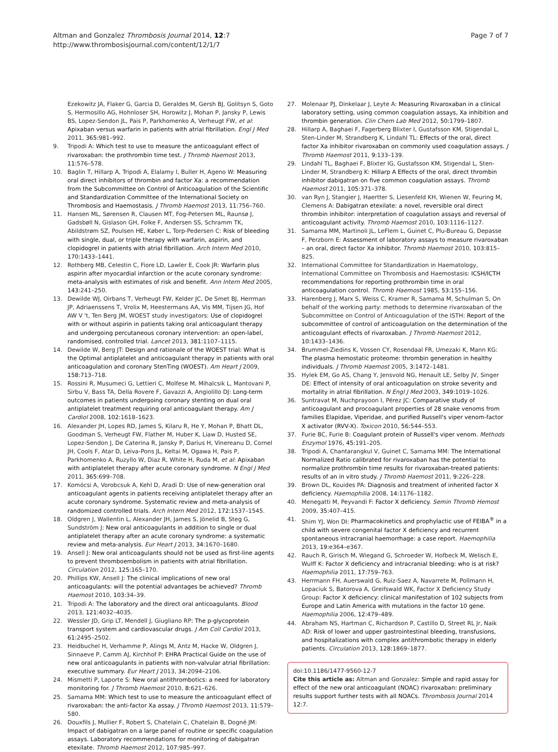Altman and Gonzalez Thrombosis Journal 2014, 12:7
http://www.thrombosisjournal.com/content/12/1/7
Page 7 of 7
Ezekowitz JA, Flaker G, Garcia D, Geraldes M, Gersh BJ, Golitsyn S, Goto S, Hermosillo AG, Hohnloser SH, Horowitz J, Mohan P, Jansky P, Lewis BS, Lopez-Sendon JL, Pais P, Parkhomenko A, Verheugt FW, et al: Apixaban versus warfarin in patients with atrial fibrillation. Engl J Med 2011, 365: 981–992.
9. Tripodi A: Which test to use to measure the anticoagulant effect of rivaroxaban: the prothrombin time test. J Thromb Haemost 2013, 11: 576–578.
10. Baglin T, Hillarp A, Tripodi A, Elalamy I, Buller H, Ageno W: Measuring oral direct inhibitors of thrombin and factor Xa: a recommendation from the Subcommittee on Control of Anticoagulation of the Scientific and Standardization Committee of the International Society on Thrombosis and Haemostasis. J Thromb Haemost 2013, 11: 756–760.
11. Hansen ML, Sørensen R, Clausen MT, Fog-Petersen ML, Raunsø J, Gadsbøll N, Gislason GH, Folke F, Andersen SS, Schramm TK, Abildstrøm SZ, Poulsen HE, Køber L, Torp-Pedersen C: Risk of bleeding with single, dual, or triple therapy with warfarin, aspirin, and clopidogrel in patients with atrial fibrillation. Arch Intern Med 2010, 170: 1433–1441.
12. Rothberg MB, Celestin C, Fiore LD, Lawler E, Cook JR: Warfarin plus aspirin after myocardial infarction or the acute coronary syndrome: meta-analysis with estimates of risk and benefit. Ann Intern Med 2005, 143: 241–250.
13. Dewilde WJ, Oirbans T, Verheugt FW, Kelder JC, De Smet BJ, Herrman JP, Adriaenssens T, Vrolix M, Heestermans AA, Vis MM, Tijsen JG, Hof AW V 't, Ten Berg JM, WOEST study investigators: Use of clopidogrel with or without aspirin in patients taking oral anticoagulant therapy and undergoing percutaneous coronary intervention: an open-label, randomised, controlled trial. Lancet 2013, 381: 1107–1115.
14. Dewilde W, Berg JT: Design and rationale of the WOEST trial: What is the Optimal antiplatelet and anticoagulant therapy in patients with oral anticoagulation and coronary StenTing (WOEST). Am Heart J 2009, 158: 713–718.
15. Rossini R, Musumeci G, Lettieri C, Molfese M, Mihalcsik L, Mantovani P, Sirbu V, Bass TA, Della Rovere F, Gavazzi A, Angiolillo DJ: Long-term outcomes in patients undergoing coronary stenting on dual oral antiplatelet treatment requiring oral anticoagulant therapy. Am J Cardiol 2008, 102: 1618–1623.
16. Alexander JH, Lopes RD, James S, Kilaru R, He Y, Mohan P, Bhatt DL, Goodman S, Verheugt FW, Flather M, Huber K, Liaw D, Husted SE, Lopez-Sendon J, De Caterina R, Jansky P, Darius H, Vinereanu D, Cornel JH, Cools F, Atar D, Leiva-Pons JL, Keltai M, Ogawa H, Pais P, Parkhomenko A, Ruzyllo W, Diaz R, White H, Ruda M, et al: Apixaban with antiplatelet therapy after acute coronary syndrome. N Engl J Med 2011, 365: 699–708.
17. Komócsi A, Vorobcsuk A, Kehl D, Aradi D: Use of new-generation oral anticoagulant agents in patients receiving antiplatelet therapy after an acute coronary syndrome. Systematic review and meta-analysis of randomized controlled trials. Arch Intern Med 2012, 172: 1537–1545.
18. Oldgren J, Wallentin L, Alexander JH, James S, Jönelid B, Steg G, Sundström J: New oral anticoagulants in addition to single or dual antiplatelet therapy after an acute coronary syndrome: a systematic review and meta-analysis. Eur Heart J 2013, 34: 1670–1680.
19. Ansell J: New oral anticoagulants should not be used as first-line agents to prevent thromboembolism in patients with atrial fibrillation. Circulation 2012, 125: 165–170.
20. Phillips KW, Ansell J: The clinical implications of new oral anticoagulants: will the potential advantages be achieved? Thromb Haemost 2010, 103: 34–39.
21. Tripodi A: The laboratory and the direct oral anticoagulants. Blood 2013, 121: 4032–4035.
22. Wessler JD, Grip LT, Mendell J, Giugliano RP: The p-glycoprotein transport system and cardiovascular drugs. J Am Coll Cardiol 2013, 61: 2495–2502.
23. Heidbuchel H, Verhamme P, Alings M, Antz M, Hacke W, Oldgren J, Sinnaeve P, Camm AJ, Kirchhof P: EHRA Practical Guide on the use of new oral anticoagulants in patients with non-valvular atrial fibrillation: executive summary. Eur Heart J 2013, 34: 2094–2106.
24. Mismetti P, Laporte S: New oral antithrombotics: a need for laboratory monitoring for. J Thromb Haemost 2010, 8: 621–626.
25. Samama MM: Which test to use to measure the anticoagulant effect of rivaroxaban: the anti-factor Xa assay. J Thromb Haemost 2013, 11: 579–580.
26. Douxfils J, Mullier F, Robert S, Chatelain C, Chatelain B, Dogné JM: Impact of dabigatran on a large panel of routine or specific coagulation assays. Laboratory recommendations for monitoring of dabigatran etexilate. Thromb Haemost 2012, 107: 985–997.
27. Molenaar PJ, Dinkelaar J, Leyte A: Measuring Rivaroxaban in a clinical laboratory setting, using common coagulation assays, Xa inhibition and thrombin generation. Clin Chem Lab Med 2012, 50: 1799–1807.
28. Hillarp A, Baghaei F, Fagerberg Blixter I, Gustafsson KM, Stigendal L, Sten-Linder M, Strandberg K, Lindahl TL: Effects of the oral, direct factor Xa inhibitor rivaroxaban on commonly used coagulation assays. J Thromb Haemost 2011, 9: 133–139.
29. Lindahl TL, Baghaei F, Blixter IG, Gustafsson KM, Stigendal L, Sten-Linder M, Strandberg K: Hillarp A Effects of the oral, direct thrombin inhibitor dabigatran on five common coagulation assays. Thromb Haemost 2011, 105: 371–378.
30. van Ryn J, Stangier J, Haertter S, Liesenfeld KH, Wienen W, Feuring M, Clemens A: Dabigatran etexilate: a novel, reversible oral direct thrombin inhibitor: interpretation of coagulation assays and reversal of anticoagulant activity. Thromb Haemost 2010, 103: 1116–1127.
31. Samama MM, Martinoli JL, LeFlem L, Guinet C, Plu-Bureau G, Depasse F, Perzborn E: Assessment of laboratory assays to measure rivaroxaban – an oral, direct factor Xa inhibitor. Thromb Haemost 2010, 103: 815–825.
32. International Committee for Standardization in Haematology, International Committee on Thrombosis and Haemostasis: ICSH/ICTH recommendations for reporting prothrombin time in oral anticoagulation control. Thromb Haemost 1985, 53: 155–156.
33. Harenberg J, Marx S, Weiss C, Kramer R, Samama M, Schulman S, On behalf of the working party: methods to determine rivaroxaban of the Subcommittee on Control of Anticoagulation of the ISTH: Report of the subcommittee of control of anticoagulation on the determination of the anticoagulant effects of rivaroxaban. J Thromb Haemost 2012, 10: 1433–1436.
34. Brummel-Ziedins K, Vossen CY, Rosendaal FR, Umezaki K, Mann KG: The plasma hemostatic proteome: thrombin generation in healthy individuals. J Thromb Haemost 2005, 3: 1472–1481.
35. Hylek EM, Go AS, Chang Y, Jensvold NG, Henault LE, Selby JV, Singer DE: Effect of intensity of oral anticoagulation on stroke severity and mortality in atrial fibrillation. N Engl J Med 2003, 349: 1019–1026.
36. Suntravat M, Nuchprayoon I, Pérez JC: Comparative study of anticoagulant and procoagulant properties of 28 snake venoms from families Elapidae, Viperidae, and purified Russell's viper venom-factor X activator (RVV-X). Toxicon 2010, 56: 544–553.
37. Furie BC, Furie B: Coagulant protein of Russell's viper venom. Methods Enzymol 1976, 45: 191–205.
38. Tripodi A, Chantarangkul V, Guinet C, Samama MM: The International Normalized Ratio calibrated for rivaroxaban has the potential to normalize prothrombin time results for rivaroxaban-treated patients: results of an in vitro study. J Thromb Haemost 2011, 9: 226–228.
39. Brown DL, Kouides PA: Diagnosis and treatment of inherited factor X deficiency. Haemophilia 2008, 14: 1176–1182.
40. Menegatti M, Peyvandi F: Factor X deficiency. Semin Thromb Hemost 2009, 35: 407–415.
41. Shim YJ, Won DI: Pharmacokinetics and prophylactic use of FEIBA<sup>®</sup> in a child with severe congenital factor X deficiency and recurrent spontaneous intracranial haemorrhage: a case report. Haemophilia 2013, 19: e364–e367.
42. Rauch R, Girisch M, Wiegand G, Schroeder W, Hofbeck M, Welisch E, Wulff K: Factor X deficiency and intracranial bleeding: who is at risk? Haemophilia 2011, 17: 759–763.
43. Herrmann FH, Auerswald G, Ruiz-Saez A, Navarrete M, Pollmann H, Lopaciuk S, Batorova A, Greifswald WK, Factor X Deficiency Study Group: Factor X deficiency: clinical manifestation of 102 subjects from Europe and Latin America with mutations in the factor 10 gene. Haemophilia 2006, 12: 479–489.
44. Abraham NS, Hartman C, Richardson P, Castillo D, Street RL Jr, Naik AD: Risk of lower and upper gastrointestinal bleeding, transfusions, and hospitalizations with complex antithrombotic therapy in elderly patients. Circulation 2013, 128: 1869–1877.
doi:10.1186/1477-9560-12-7
Cite this article as: Altman and Gonzalez: Simple and rapid assay for effect of the new oral anticoagulant (NOAC) rivaroxaban: preliminary results support further tests with all NOACs. Thrombosis Journal 2014 12:7.